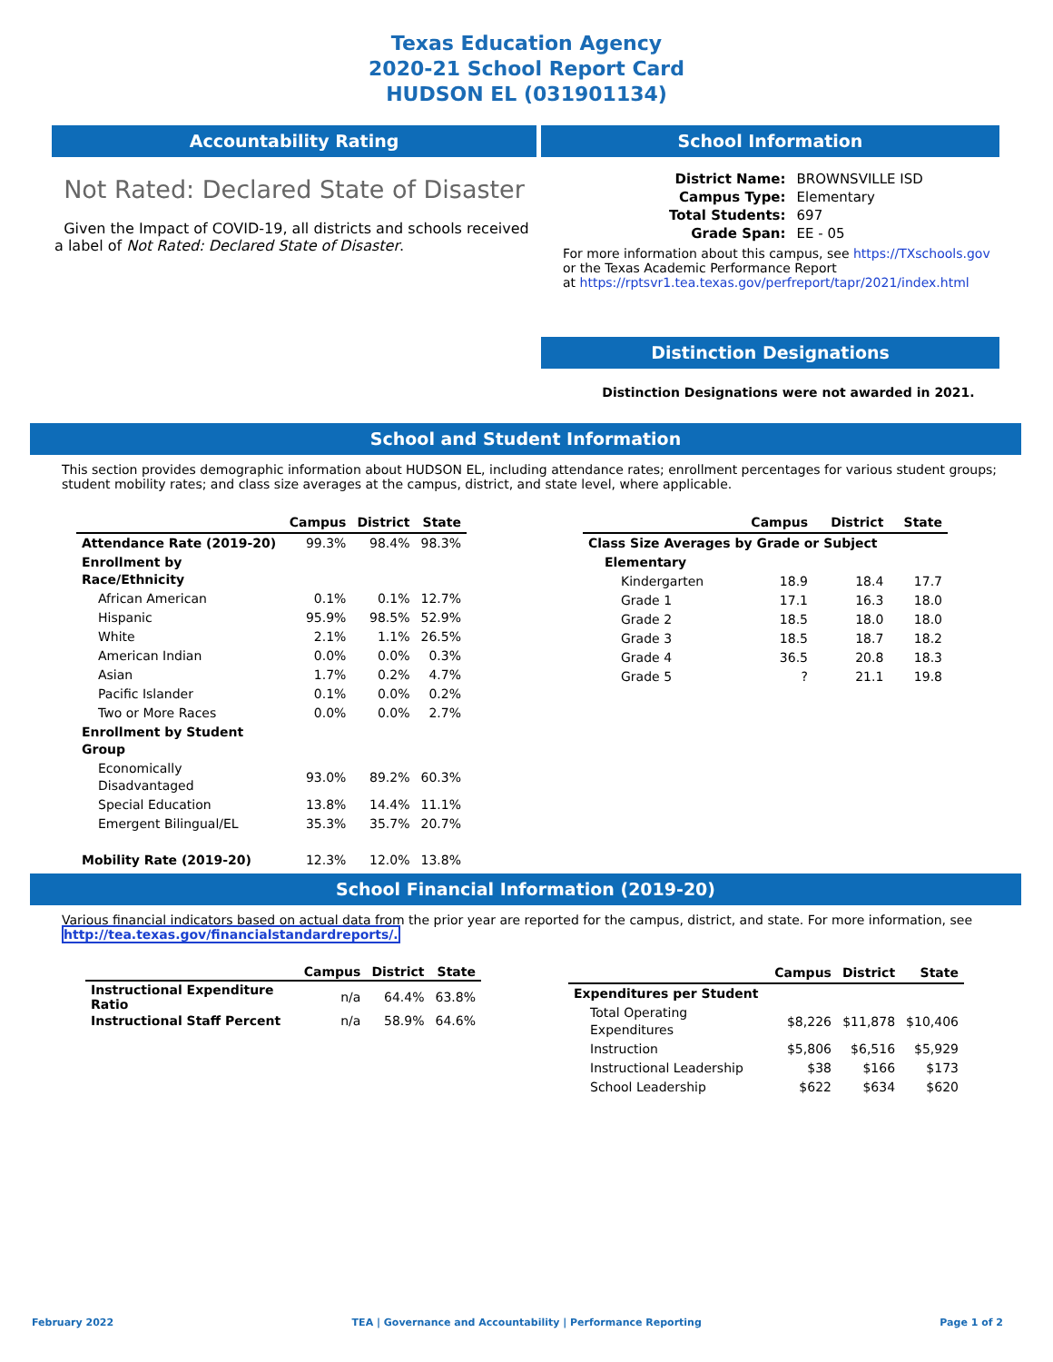Texas Education Agency
2020-21 School Report Card
HUDSON EL (031901134)
Accountability Rating
Not Rated: Declared State of Disaster
Given the Impact of COVID-19, all districts and schools received a label of Not Rated: Declared State of Disaster.
School Information
| District Name: | BROWNSVILLE ISD |
| Campus Type: | Elementary |
| Total Students: | 697 |
| Grade Span: | EE - 05 |
For more information about this campus, see https://TXschools.gov
or the Texas Academic Performance Report
at https://rptsvr1.tea.texas.gov/perfreport/tapr/2021/index.html
Distinction Designations
Distinction Designations were not awarded in 2021.
School and Student Information
This section provides demographic information about HUDSON EL, including attendance rates; enrollment percentages for various student groups; student mobility rates; and class size averages at the campus, district, and state level, where applicable.
| | Campus | District | State |
| --- | --- | --- | --- |
| Attendance Rate (2019-20) | 99.3% | 98.4% | 98.3% |
| Enrollment by Race/Ethnicity | | | |
| African American | 0.1% | 0.1% | 12.7% |
| Hispanic | 95.9% | 98.5% | 52.9% |
| White | 2.1% | 1.1% | 26.5% |
| American Indian | 0.0% | 0.0% | 0.3% |
| Asian | 1.7% | 0.2% | 4.7% |
| Pacific Islander | 0.1% | 0.0% | 0.2% |
| Two or More Races | 0.0% | 0.0% | 2.7% |
| Enrollment by Student Group | | | |
| Economically Disadvantaged | 93.0% | 89.2% | 60.3% |
| Special Education | 13.8% | 14.4% | 11.1% |
| Emergent Bilingual/EL | 35.3% | 35.7% | 20.7% |
| Mobility Rate (2019-20) | 12.3% | 12.0% | 13.8% |
| | Campus | District | State |
| --- | --- | --- | --- |
| Class Size Averages by Grade or Subject | | | |
| Elementary | | | |
| Kindergarten | 18.9 | 18.4 | 17.7 |
| Grade 1 | 17.1 | 16.3 | 18.0 |
| Grade 2 | 18.5 | 18.0 | 18.0 |
| Grade 3 | 18.5 | 18.7 | 18.2 |
| Grade 4 | 36.5 | 20.8 | 18.3 |
| Grade 5 | ? | 21.1 | 19.8 |
School Financial Information (2019-20)
Various financial indicators based on actual data from the prior year are reported for the campus, district, and state. For more information, see
http://tea.texas.gov/financialstandardreports/.
| | Campus | District | State |
| --- | --- | --- | --- |
| Instructional Expenditure Ratio | n/a | 64.4% | 63.8% |
| Instructional Staff Percent | n/a | 58.9% | 64.6% |
| | Campus | District | State |
| --- | --- | --- | --- |
| Expenditures per Student | | | |
| Total Operating Expenditures | $8,226 | $11,878 | $10,406 |
| Instruction | $5,806 | $6,516 | $5,929 |
| Instructional Leadership | $38 | $166 | $173 |
| School Leadership | $622 | $634 | $620 |
February 2022 TEA | Governance and Accountability | Performance Reporting Page 1 of 2